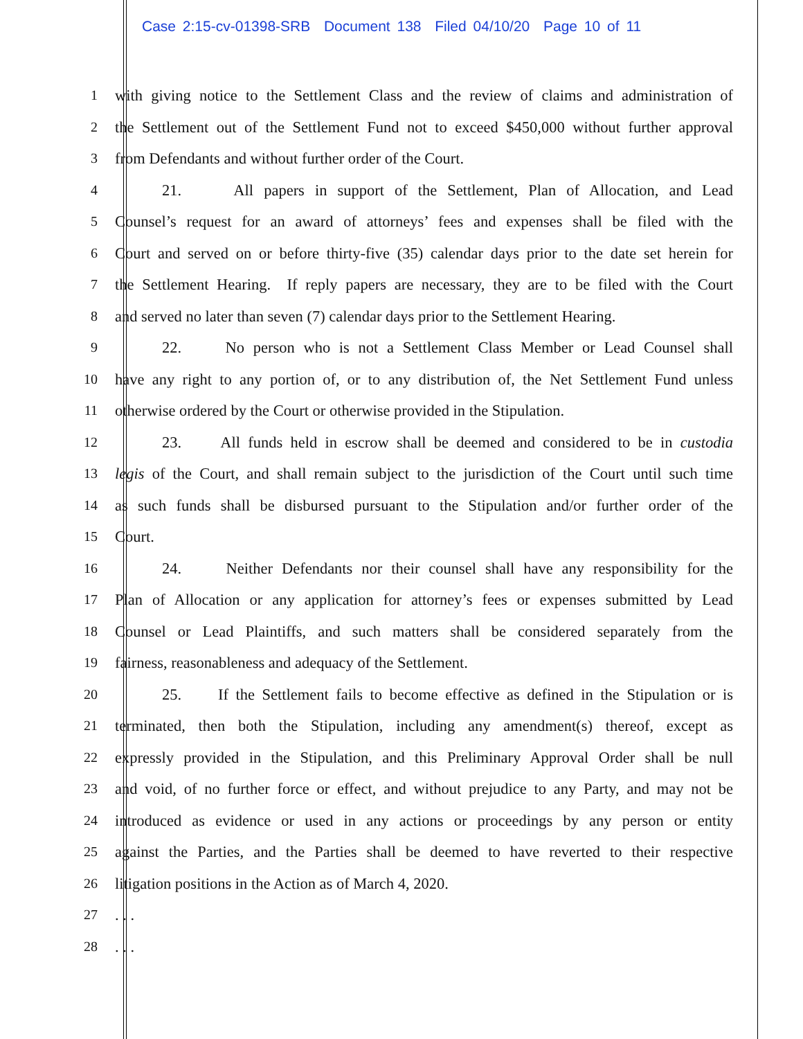Case 2:15-cv-01398-SRB Document 138 Filed 04/10/20 Page 10 of 11
1 with giving notice to the Settlement Class and the review of claims and administration of
2 the Settlement out of the Settlement Fund not to exceed $450,000 without further approval
3 from Defendants and without further order of the Court.
4 21. All papers in support of the Settlement, Plan of Allocation, and Lead
5 Counsel’s request for an award of attorneys’ fees and expenses shall be filed with the
6 Court and served on or before thirty-five (35) calendar days prior to the date set herein for
7 the Settlement Hearing. If reply papers are necessary, they are to be filed with the Court
8 and served no later than seven (7) calendar days prior to the Settlement Hearing.
9 22. No person who is not a Settlement Class Member or Lead Counsel shall
10 have any right to any portion of, or to any distribution of, the Net Settlement Fund unless
11 otherwise ordered by the Court or otherwise provided in the Stipulation.
12 23. All funds held in escrow shall be deemed and considered to be in custodia
13 legis of the Court, and shall remain subject to the jurisdiction of the Court until such time
14 as such funds shall be disbursed pursuant to the Stipulation and/or further order of the
15 Court.
16 24. Neither Defendants nor their counsel shall have any responsibility for the
17 Plan of Allocation or any application for attorney’s fees or expenses submitted by Lead
18 Counsel or Lead Plaintiffs, and such matters shall be considered separately from the
19 fairness, reasonableness and adequacy of the Settlement.
20 25. If the Settlement fails to become effective as defined in the Stipulation or is
21 terminated, then both the Stipulation, including any amendment(s) thereof, except as
22 expressly provided in the Stipulation, and this Preliminary Approval Order shall be null
23 and void, of no further force or effect, and without prejudice to any Party, and may not be
24 introduced as evidence or used in any actions or proceedings by any person or entity
25 against the Parties, and the Parties shall be deemed to have reverted to their respective
26 litigation positions in the Action as of March 4, 2020.
27 . . .
28 . . .